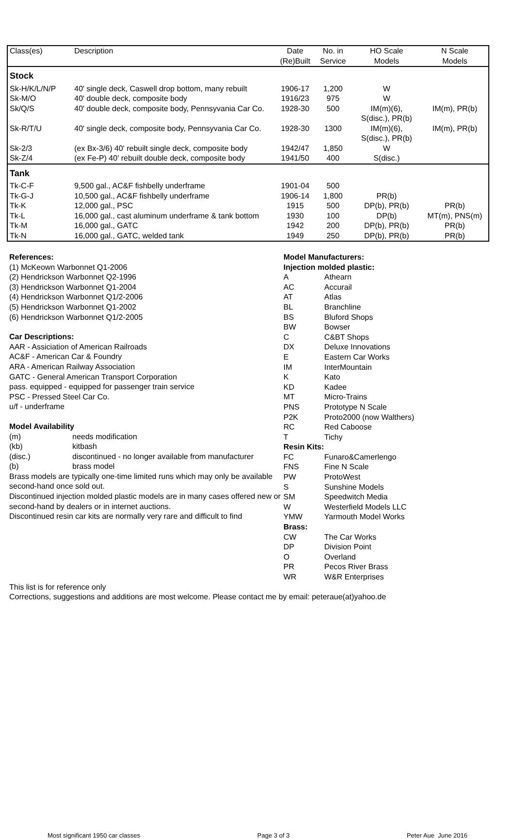| Class(es) | Description | Date (Re)Built | No. in Service | HO Scale Models | N Scale Models |
| --- | --- | --- | --- | --- | --- |
| Stock | | | | | |
| Sk-H/K/L/N/P | 40' single deck, Caswell drop bottom, many rebuilt | 1906-17 | 1,200 | W | |
| Sk-M/O | 40' double deck, composite body | 1916/23 | 975 | W | |
| Sk/Q/S | 40' double deck, composite body, Pennsyvania Car Co. | 1928-30 | 500 | IM(m)(6), S(disc.), PR(b) | IM(m), PR(b) |
| Sk-R/T/U | 40' single deck, composite body, Pennsyvania Car Co. | 1928-30 | 1300 | IM(m)(6), S(disc.), PR(b) | IM(m), PR(b) |
| Sk-2/3 | (ex Bx-3/6) 40' rebuilt single deck, composite body | 1942/47 | 1,850 | W | |
| Sk-Z/4 | (ex Fe-P) 40' rebuilt double deck, composite body | 1941/50 | 400 | S(disc.) | |
| Tank | | | | | |
| Tk-C-F | 9,500 gal., AC&F fishbelly underframe | 1901-04 | 500 | | |
| Tk-G-J | 10,500 gal., AC&F fishbelly underframe | 1906-14 | 1,800 | PR(b) | |
| Tk-K | 12,000 gal., PSC | 1915 | 500 | DP(b), PR(b) | PR(b) |
| Tk-L | 16,000 gal., cast aluminum underframe & tank bottom | 1930 | 100 | DP(b) | MT(m), PNS(m) |
| Tk-M | 16,000 gal., GATC | 1942 | 200 | DP(b), PR(b) | PR(b) |
| Tk-N | 16,000 gal., GATC, welded tank | 1949 | 250 | DP(b), PR(b) | PR(b) |
References:
(1) McKeown Warbonnet Q1-2006
(2) Hendrickson Warbonnet Q2-1996
(3) Hendrickson Warbonnet Q1-2004
(4) Hendrickson Warbonnet Q1/2-2006
(5) Hendrickson Warbonnet Q1-2002
(6) Hendrickson Warbonnet Q1/2-2005
Car Descriptions:
AAR - Assiciation of American Railroads
AC&F - American Car & Foundry
ARA - American Railway Association
GATC - General American Transport Corporation
pass. equipped - equipped for passenger train service
PSC - Pressed Steel Car Co.
u/f - underframe
Model Availability
(m) needs modification
(kb) kitbash
(disc.) discontinued - no longer available from manufacturer
(b) brass model
Brass models are typically one-time limited runs which may only be available second-hand once sold out.
Discontinued injection molded plastic models are in many cases offered new or second-hand by dealers or in internet auctions.
Discontinued resin car kits are normally very rare and difficult to find
Model Manufacturers:
Injection molded plastic:
A Athearn
AC Accurail
AT Atlas
BL Branchline
BS Bluford Shops
BW Bowser
C C&BT Shops
DX Deluxe Innovations
E Eastern Car Works
IM InterMountain
K Kato
KD Kadee
MT Micro-Trains
PNS Prototype N Scale
P2K Proto2000 (now Walthers)
RC Red Caboose
T Tichy
Resin Kits:
FC Funaro&Camerlengo
FNS Fine N Scale
PW ProtoWest
S Sunshine Models
SM Speedwitch Media
W Westerfield Models LLC
YMW Yarmouth Model Works
Brass:
CW The Car Works
DP Division Point
O Overland
PR Pecos River Brass
WR W&R Enterprises
This list is for reference only
Corrections, suggestions and additions are most welcome. Please contact me by email: peteraue(at)yahoo.de
Most significant 1950 car classes Page 3 of 3 Peter Aue June 2016